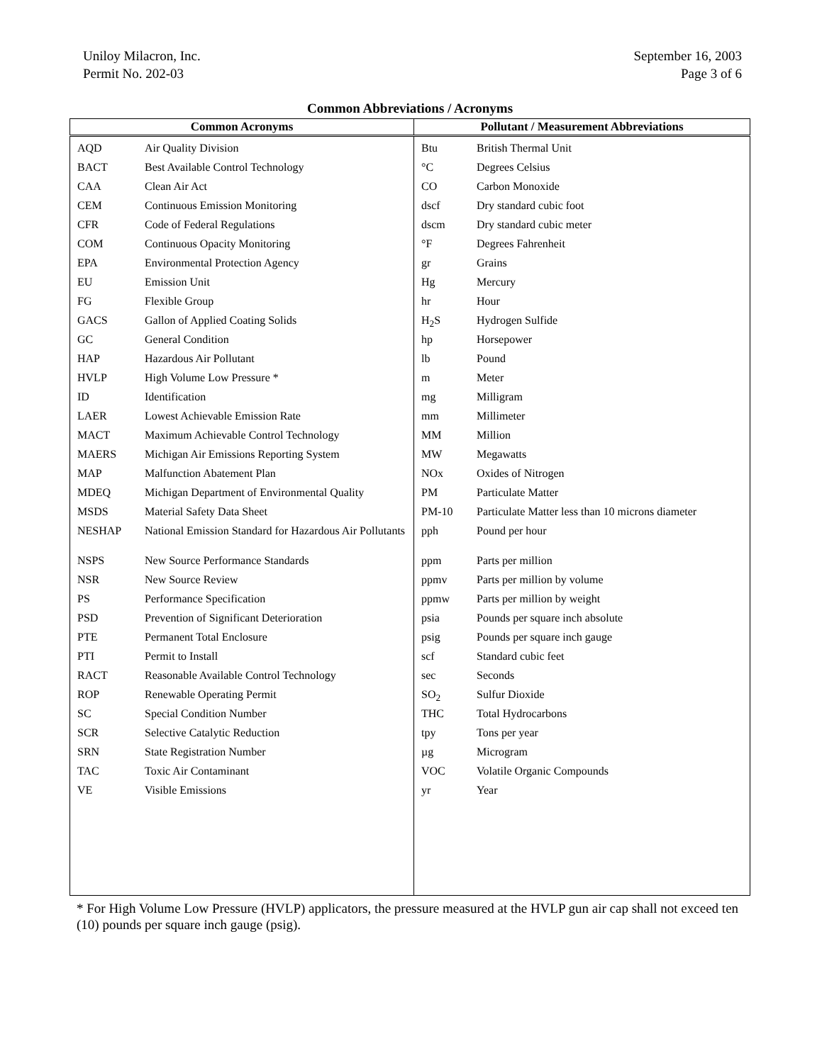Uniloy Milacron, Inc.
Permit No. 202-03
September 16, 2003
Page 3 of 6
Common Abbreviations / Acronyms
| Common Acronyms | Pollutant / Measurement Abbreviations |
| --- | --- |
| / AQD / Air Quality Division / / BACT / Best Available Control Technology / / CAA / Clean Air Act / / CEM / Continuous Emission Monitoring / / CFR / Code of Federal Regulations / / COM / Continuous Opacity Monitoring / / EPA / Environmental Protection Agency / / EU / Emission Unit / / FG / Flexible Group / / GACS / Gallon of Applied Coating Solids / / GC / General Condition / / HAP / Hazardous Air Pollutant / / HVLP / High Volume Low Pressure * / / ID / Identification / / LAER / Lowest Achievable Emission Rate / / MACT / Maximum Achievable Control Technology / / MAERS / Michigan Air Emissions Reporting System / / MAP / Malfunction Abatement Plan / / MDEQ / Michigan Department of Environmental Quality / / MSDS / Material Safety Data Sheet / / NESHAP / National Emission Standard for Hazardous Air Pollutants / / NSPS / New Source Performance Standards / / NSR / New Source Review / / PS / Performance Specification / / PSD / Prevention of Significant Deterioration / / PTE / Permanent Total Enclosure / / PTI / Permit to Install / / RACT / Reasonable Available Control Technology / / ROP / Renewable Operating Permit / / SC / Special Condition Number / / SCR / Selective Catalytic Reduction / / SRN / State Registration Number / / TAC / Toxic Air Contaminant / / VE / Visible Emissions / | / Btu / British Thermal Unit / / °C / Degrees Celsius / / CO / Carbon Monoxide / / dscf / Dry standard cubic foot / / dscm / Dry standard cubic meter / / °F / Degrees Fahrenheit / / gr / Grains / / Hg / Mercury / / hr / Hour / / H<sub>2</sub>S / Hydrogen Sulfide / / hp / Horsepower / / lb / Pound / / m / Meter / / mg / Milligram / / mm / Millimeter / / MM / Million / / MW / Megawatts / / NOx / Oxides of Nitrogen / / PM / Particulate Matter / / PM-10 / Particulate Matter less than 10 microns diameter / / pph / Pound per hour / / ppm / Parts per million / / ppmv / Parts per million by volume / / ppmw / Parts per million by weight / / psia / Pounds per square inch absolute / / psig / Pounds per square inch gauge / / scf / Standard cubic feet / / sec / Seconds / / SO<sub>2</sub> / Sulfur Dioxide / / THC / Total Hydrocarbons / / tpy / Tons per year / / µg / Microgram / / VOC / Volatile Organic Compounds / / yr / Year / |
* For High Volume Low Pressure (HVLP) applicators, the pressure measured at the HVLP gun air cap shall not exceed ten (10) pounds per square inch gauge (psig).